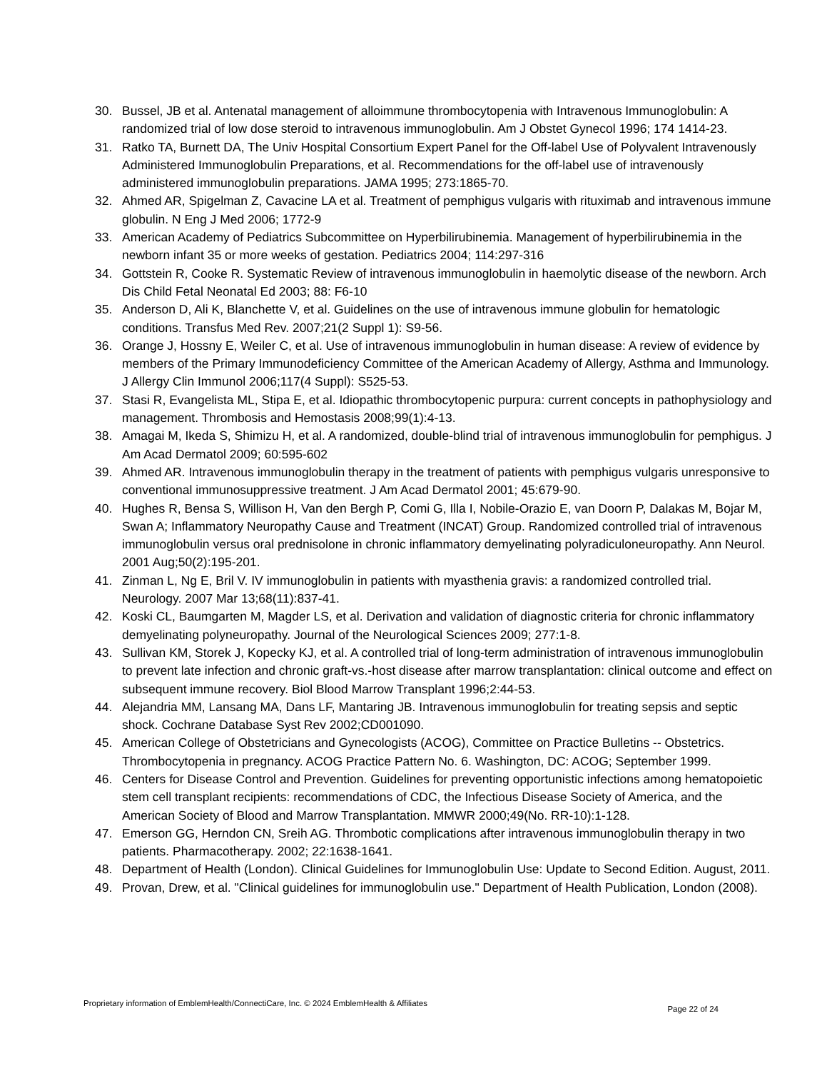30. Bussel, JB et al. Antenatal management of alloimmune thrombocytopenia with Intravenous Immunoglobulin: A randomized trial of low dose steroid to intravenous immunoglobulin. Am J Obstet Gynecol 1996; 174 1414-23.
31. Ratko TA, Burnett DA, The Univ Hospital Consortium Expert Panel for the Off-label Use of Polyvalent Intravenously Administered Immunoglobulin Preparations, et al. Recommendations for the off-label use of intravenously administered immunoglobulin preparations. JAMA 1995; 273:1865-70.
32. Ahmed AR, Spigelman Z, Cavacine LA et al. Treatment of pemphigus vulgaris with rituximab and intravenous immune globulin. N Eng J Med 2006; 1772-9
33. American Academy of Pediatrics Subcommittee on Hyperbilirubinemia. Management of hyperbilirubinemia in the newborn infant 35 or more weeks of gestation. Pediatrics 2004; 114:297-316
34. Gottstein R, Cooke R. Systematic Review of intravenous immunoglobulin in haemolytic disease of the newborn. Arch Dis Child Fetal Neonatal Ed 2003; 88: F6-10
35. Anderson D, Ali K, Blanchette V, et al. Guidelines on the use of intravenous immune globulin for hematologic conditions. Transfus Med Rev. 2007;21(2 Suppl 1): S9-56.
36. Orange J, Hossny E, Weiler C, et al. Use of intravenous immunoglobulin in human disease: A review of evidence by members of the Primary Immunodeficiency Committee of the American Academy of Allergy, Asthma and Immunology. J Allergy Clin Immunol 2006;117(4 Suppl): S525-53.
37. Stasi R, Evangelista ML, Stipa E, et al. Idiopathic thrombocytopenic purpura: current concepts in pathophysiology and management. Thrombosis and Hemostasis 2008;99(1):4-13.
38. Amagai M, Ikeda S, Shimizu H, et al. A randomized, double-blind trial of intravenous immunoglobulin for pemphigus. J Am Acad Dermatol 2009; 60:595-602
39. Ahmed AR. Intravenous immunoglobulin therapy in the treatment of patients with pemphigus vulgaris unresponsive to conventional immunosuppressive treatment. J Am Acad Dermatol 2001; 45:679-90.
40. Hughes R, Bensa S, Willison H, Van den Bergh P, Comi G, Illa I, Nobile-Orazio E, van Doorn P, Dalakas M, Bojar M, Swan A; Inflammatory Neuropathy Cause and Treatment (INCAT) Group. Randomized controlled trial of intravenous immunoglobulin versus oral prednisolone in chronic inflammatory demyelinating polyradiculoneuropathy. Ann Neurol. 2001 Aug;50(2):195-201.
41. Zinman L, Ng E, Bril V. IV immunoglobulin in patients with myasthenia gravis: a randomized controlled trial. Neurology. 2007 Mar 13;68(11):837-41.
42. Koski CL, Baumgarten M, Magder LS, et al. Derivation and validation of diagnostic criteria for chronic inflammatory demyelinating polyneuropathy. Journal of the Neurological Sciences 2009; 277:1-8.
43. Sullivan KM, Storek J, Kopecky KJ, et al. A controlled trial of long-term administration of intravenous immunoglobulin to prevent late infection and chronic graft-vs.-host disease after marrow transplantation: clinical outcome and effect on subsequent immune recovery. Biol Blood Marrow Transplant 1996;2:44-53.
44. Alejandria MM, Lansang MA, Dans LF, Mantaring JB. Intravenous immunoglobulin for treating sepsis and septic shock. Cochrane Database Syst Rev 2002;CD001090.
45. American College of Obstetricians and Gynecologists (ACOG), Committee on Practice Bulletins -- Obstetrics. Thrombocytopenia in pregnancy. ACOG Practice Pattern No. 6. Washington, DC: ACOG; September 1999.
46. Centers for Disease Control and Prevention. Guidelines for preventing opportunistic infections among hematopoietic stem cell transplant recipients: recommendations of CDC, the Infectious Disease Society of America, and the American Society of Blood and Marrow Transplantation. MMWR 2000;49(No. RR-10):1-128.
47. Emerson GG, Herndon CN, Sreih AG. Thrombotic complications after intravenous immunoglobulin therapy in two patients. Pharmacotherapy. 2002; 22:1638-1641.
48. Department of Health (London). Clinical Guidelines for Immunoglobulin Use: Update to Second Edition. August, 2011.
49. Provan, Drew, et al. "Clinical guidelines for immunoglobulin use." Department of Health Publication, London (2008).
Proprietary information of EmblemHealth/ConnectiCare, Inc. © 2024 EmblemHealth & Affiliates Page 22 of 24